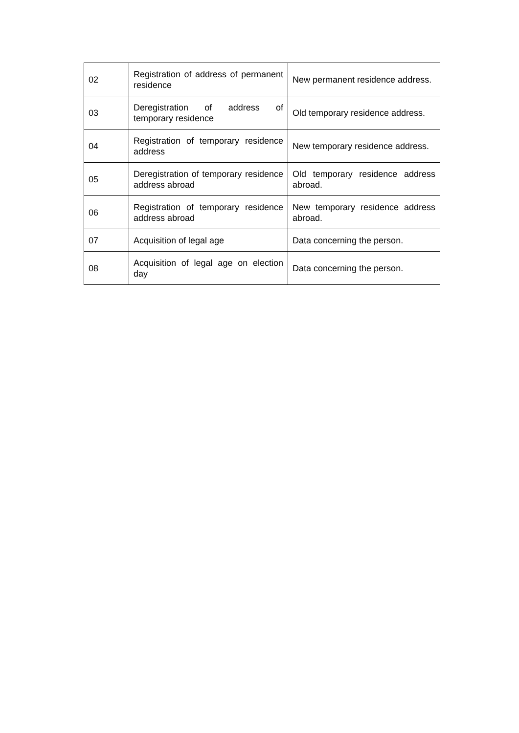| 02 | Registration of address of permanent residence | New permanent residence address. |
| 03 | Deregistration of address of temporary residence | Old temporary residence address. |
| 04 | Registration of temporary residence address | New temporary residence address. |
| 05 | Deregistration of temporary residence address abroad | Old temporary residence address abroad. |
| 06 | Registration of temporary residence address abroad | New temporary residence address abroad. |
| 07 | Acquisition of legal age | Data concerning the person. |
| 08 | Acquisition of legal age on election day | Data concerning the person. |